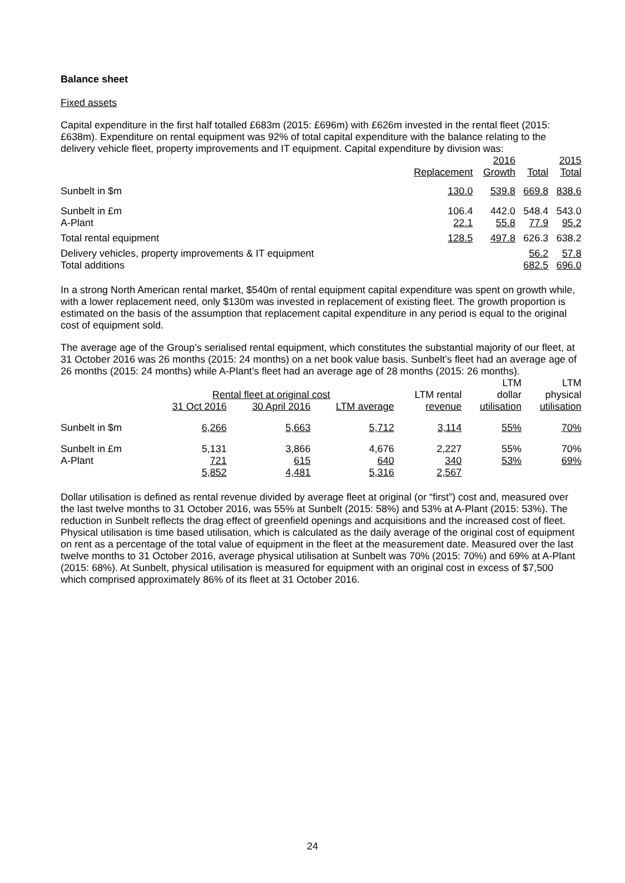Balance sheet
Fixed assets
Capital expenditure in the first half totalled £683m (2015: £696m) with £626m invested in the rental fleet (2015: £638m). Expenditure on rental equipment was 92% of total capital expenditure with the balance relating to the delivery vehicle fleet, property improvements and IT equipment. Capital expenditure by division was:
| | | 2016 | | 2015 |
| --- | --- | --- | --- | --- |
| | Replacement | Growth | Total | Total |
| Sunbelt in $m | 130.0 | 539.8 | 669.8 | 838.6 |
| Sunbelt in £m | 106.4 | 442.0 | 548.4 | 543.0 |
| A-Plant | 22.1 | 55.8 | 77.9 | 95.2 |
| Total rental equipment | 128.5 | 497.8 | 626.3 | 638.2 |
| Delivery vehicles, property improvements & IT equipment | | | 56.2 | 57.8 |
| Total additions | | | 682.5 | 696.0 |
In a strong North American rental market, $540m of rental equipment capital expenditure was spent on growth while, with a lower replacement need, only $130m was invested in replacement of existing fleet. The growth proportion is estimated on the basis of the assumption that replacement capital expenditure in any period is equal to the original cost of equipment sold.
The average age of the Group’s serialised rental equipment, which constitutes the substantial majority of our fleet, at 31 October 2016 was 26 months (2015: 24 months) on a net book value basis. Sunbelt’s fleet had an average age of 26 months (2015: 24 months) while A-Plant’s fleet had an average age of 28 months (2015: 26 months).
| | | | | | LTM | LTM |
| --- | --- | --- | --- | --- | --- | --- |
| | Rental fleet at original cost | | | LTM rental | dollar | physical |
| | 31 Oct 2016 | 30 April 2016 | LTM average | revenue | utilisation | utilisation |
| Sunbelt in $m | 6,266 | 5,663 | 5,712 | 3,114 | 55% | 70% |
| Sunbelt in £m | 5,131 | 3,866 | 4,676 | 2,227 | 55% | 70% |
| A-Plant | 721 | 615 | 640 | 340 | 53% | 69% |
| | 5,852 | 4,481 | 5,316 | 2,567 | | |
Dollar utilisation is defined as rental revenue divided by average fleet at original (or “first”) cost and, measured over the last twelve months to 31 October 2016, was 55% at Sunbelt (2015: 58%) and 53% at A-Plant (2015: 53%). The reduction in Sunbelt reflects the drag effect of greenfield openings and acquisitions and the increased cost of fleet. Physical utilisation is time based utilisation, which is calculated as the daily average of the original cost of equipment on rent as a percentage of the total value of equipment in the fleet at the measurement date. Measured over the last twelve months to 31 October 2016, average physical utilisation at Sunbelt was 70% (2015: 70%) and 69% at A-Plant (2015: 68%). At Sunbelt, physical utilisation is measured for equipment with an original cost in excess of $7,500 which comprised approximately 86% of its fleet at 31 October 2016.
24